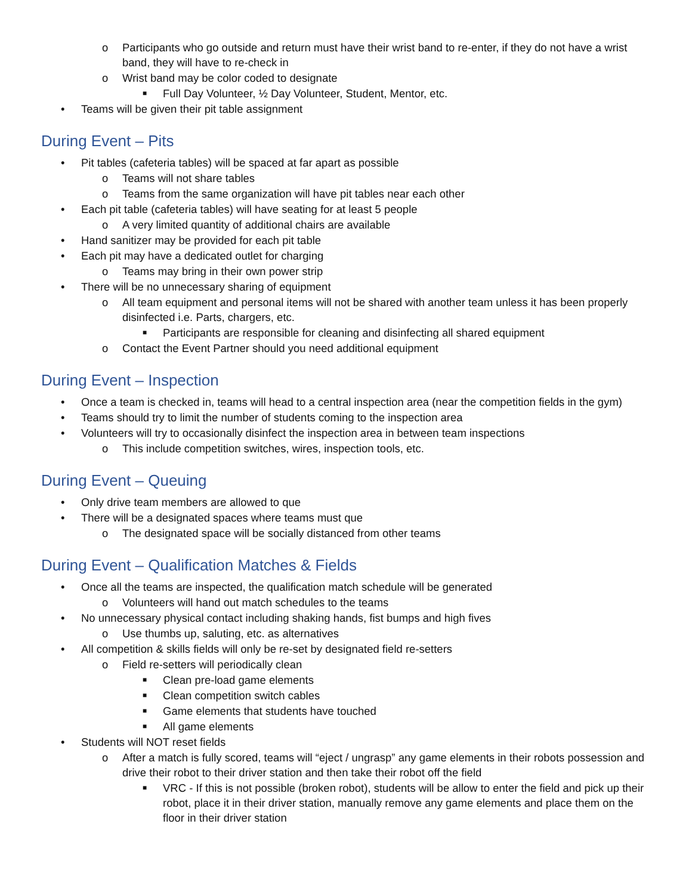o Participants who go outside and return must have their wrist band to re-enter, if they do not have a wrist band, they will have to re-check in
o Wrist band may be color coded to designate
■ Full Day Volunteer, ½ Day Volunteer, Student, Mentor, etc.
• Teams will be given their pit table assignment
During Event – Pits
• Pit tables (cafeteria tables) will be spaced at far apart as possible
o Teams will not share tables
o Teams from the same organization will have pit tables near each other
• Each pit table (cafeteria tables) will have seating for at least 5 people
o A very limited quantity of additional chairs are available
• Hand sanitizer may be provided for each pit table
• Each pit may have a dedicated outlet for charging
o Teams may bring in their own power strip
• There will be no unnecessary sharing of equipment
o All team equipment and personal items will not be shared with another team unless it has been properly disinfected i.e. Parts, chargers, etc.
■ Participants are responsible for cleaning and disinfecting all shared equipment
o Contact the Event Partner should you need additional equipment
During Event – Inspection
• Once a team is checked in, teams will head to a central inspection area (near the competition fields in the gym)
• Teams should try to limit the number of students coming to the inspection area
• Volunteers will try to occasionally disinfect the inspection area in between team inspections
o This include competition switches, wires, inspection tools, etc.
During Event – Queuing
• Only drive team members are allowed to que
• There will be a designated spaces where teams must que
o The designated space will be socially distanced from other teams
During Event – Qualification Matches & Fields
• Once all the teams are inspected, the qualification match schedule will be generated
o Volunteers will hand out match schedules to the teams
• No unnecessary physical contact including shaking hands, fist bumps and high fives
o Use thumbs up, saluting, etc. as alternatives
• All competition & skills fields will only be re-set by designated field re-setters
o Field re-setters will periodically clean
■ Clean pre-load game elements
■ Clean competition switch cables
■ Game elements that students have touched
■ All game elements
• Students will NOT reset fields
o After a match is fully scored, teams will “eject / ungrasp” any game elements in their robots possession and drive their robot to their driver station and then take their robot off the field
■ VRC - If this is not possible (broken robot), students will be allow to enter the field and pick up their robot, place it in their driver station, manually remove any game elements and place them on the floor in their driver station